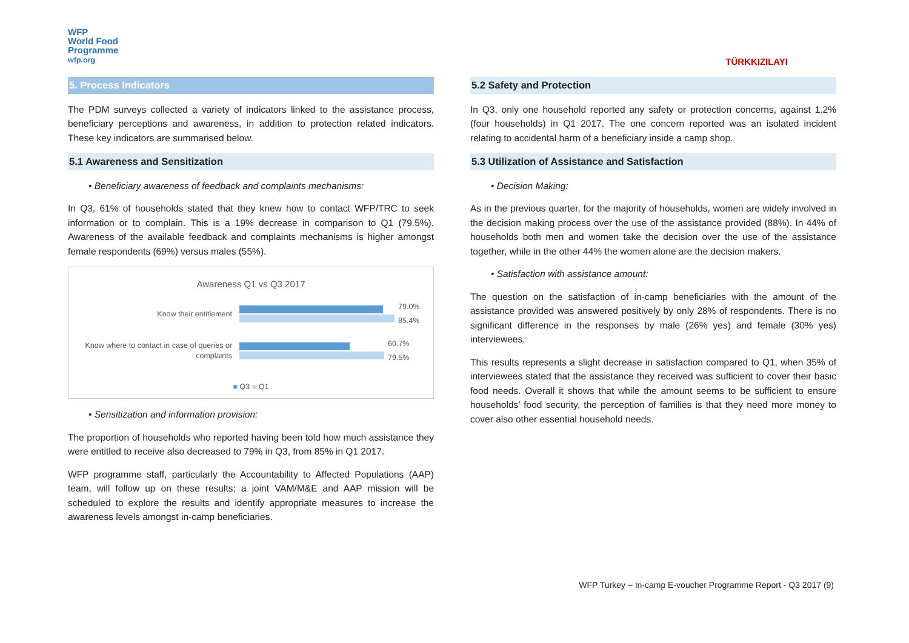WFP
World Food
Programme
wfp.org
TÜRKKIZILAYI
5. Process Indicators
The PDM surveys collected a variety of indicators linked to the assistance process, beneficiary perceptions and awareness, in addition to protection related indicators. These key indicators are summarised below.
5.1 Awareness and Sensitization
• Beneficiary awareness of feedback and complaints mechanisms:
In Q3, 61% of households stated that they knew how to contact WFP/TRC to seek information or to complain. This is a 19% decrease in comparison to Q1 (79.5%). Awareness of the available feedback and complaints mechanisms is higher amongst female respondents (69%) versus males (55%).
Awareness Q1 vs Q3 2017
Know their entitlement
79.0%
85.4%
Know where to contact in case of queries or complaints
60.7%
79.5%
■ Q3 ■ Q1
• Sensitization and information provision:
The proportion of households who reported having been told how much assistance they were entitled to receive also decreased to 79% in Q3, from 85% in Q1 2017.
WFP programme staff, particularly the Accountability to Affected Populations (AAP) team, will follow up on these results; a joint VAM/M&E and AAP mission will be scheduled to explore the results and identify appropriate measures to increase the awareness levels amongst in-camp beneficiaries.
5.2 Safety and Protection
In Q3, only one household reported any safety or protection concerns, against 1.2% (four households) in Q1 2017. The one concern reported was an isolated incident relating to accidental harm of a beneficiary inside a camp shop.
5.3 Utilization of Assistance and Satisfaction
• Decision Making:
As in the previous quarter, for the majority of households, women are widely involved in the decision making process over the use of the assistance provided (88%). In 44% of households both men and women take the decision over the use of the assistance together, while in the other 44% the women alone are the decision makers.
• Satisfaction with assistance amount:
The question on the satisfaction of in-camp beneficiaries with the amount of the assistance provided was answered positively by only 28% of respondents. There is no significant difference in the responses by male (26% yes) and female (30% yes) interviewees.
This results represents a slight decrease in satisfaction compared to Q1, when 35% of interviewees stated that the assistance they received was sufficient to cover their basic food needs. Overall it shows that while the amount seems to be sufficient to ensure households’ food security, the perception of families is that they need more money to cover also other essential household needs.
WFP Turkey – In-camp E-voucher Programme Report - Q3 2017 (9)